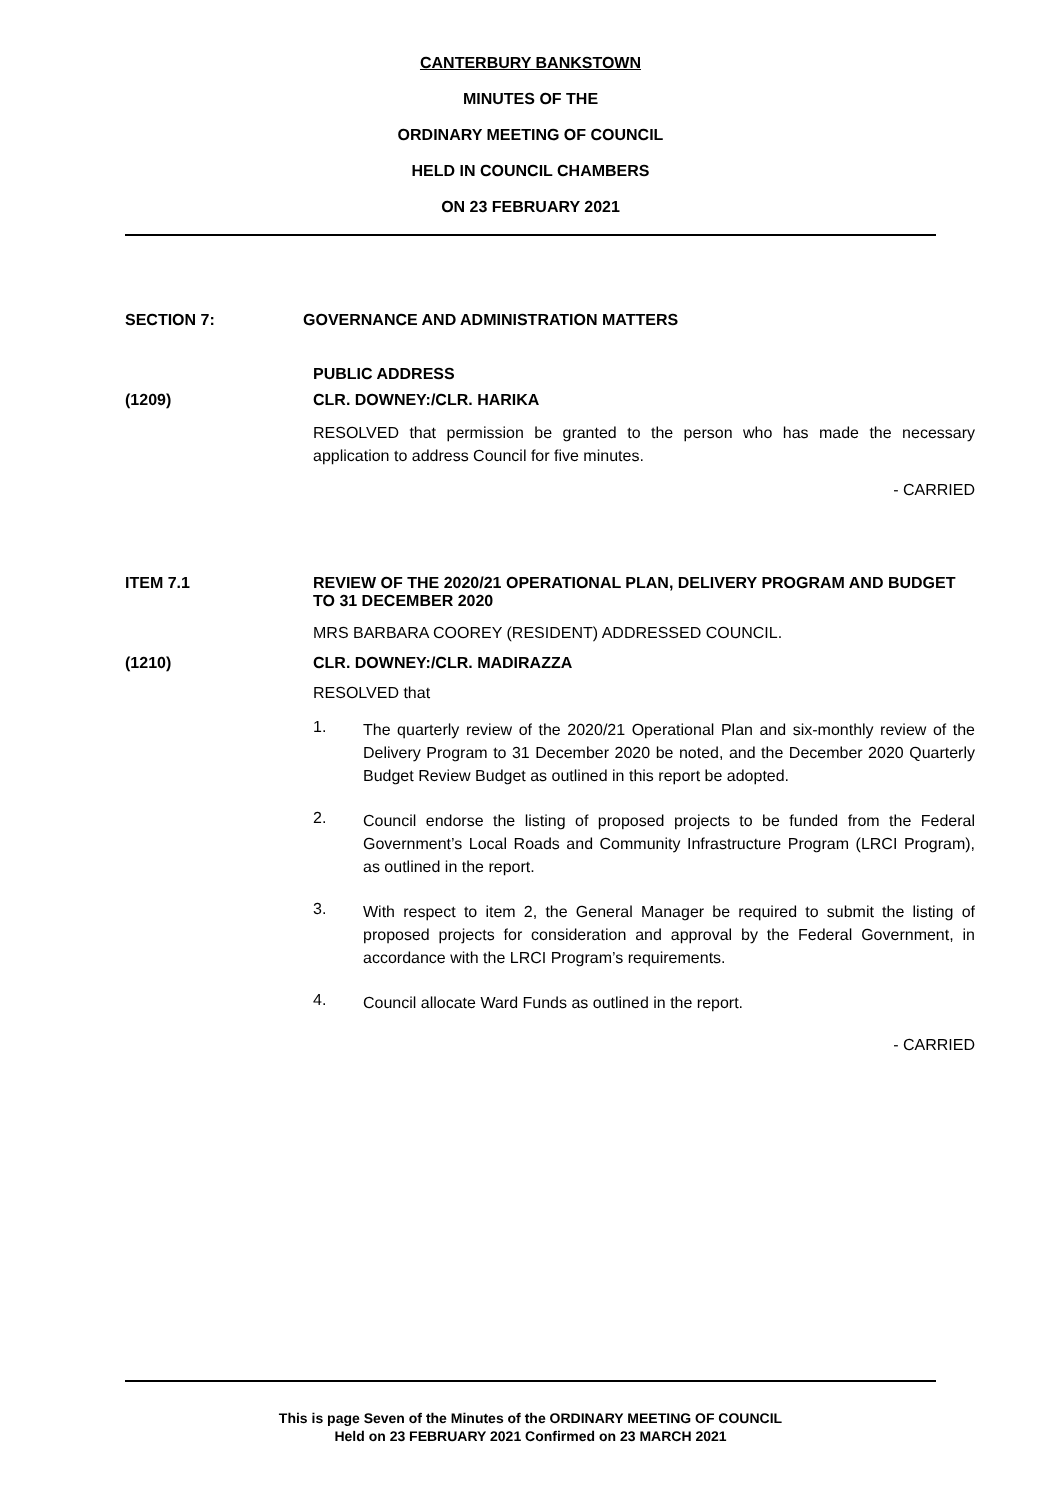CANTERBURY BANKSTOWN
MINUTES OF THE
ORDINARY MEETING OF COUNCIL
HELD IN COUNCIL CHAMBERS
ON 23 FEBRUARY 2021
SECTION 7: GOVERNANCE AND ADMINISTRATION MATTERS
PUBLIC ADDRESS
(1209) CLR. DOWNEY:/CLR. HARIKA
RESOLVED that permission be granted to the person who has made the necessary application to address Council for five minutes.
- CARRIED
ITEM 7.1 REVIEW OF THE 2020/21 OPERATIONAL PLAN, DELIVERY PROGRAM AND BUDGET TO 31 DECEMBER 2020
MRS BARBARA COOREY (RESIDENT) ADDRESSED COUNCIL.
(1210) CLR. DOWNEY:/CLR. MADIRAZZA
RESOLVED that
1. The quarterly review of the 2020/21 Operational Plan and six-monthly review of the Delivery Program to 31 December 2020 be noted, and the December 2020 Quarterly Budget Review Budget as outlined in this report be adopted.
2. Council endorse the listing of proposed projects to be funded from the Federal Government’s Local Roads and Community Infrastructure Program (LRCI Program), as outlined in the report.
3. With respect to item 2, the General Manager be required to submit the listing of proposed projects for consideration and approval by the Federal Government, in accordance with the LRCI Program’s requirements.
4. Council allocate Ward Funds as outlined in the report.
- CARRIED
This is page Seven of the Minutes of the ORDINARY MEETING OF COUNCIL
Held on 23 FEBRUARY 2021 Confirmed on 23 MARCH 2021